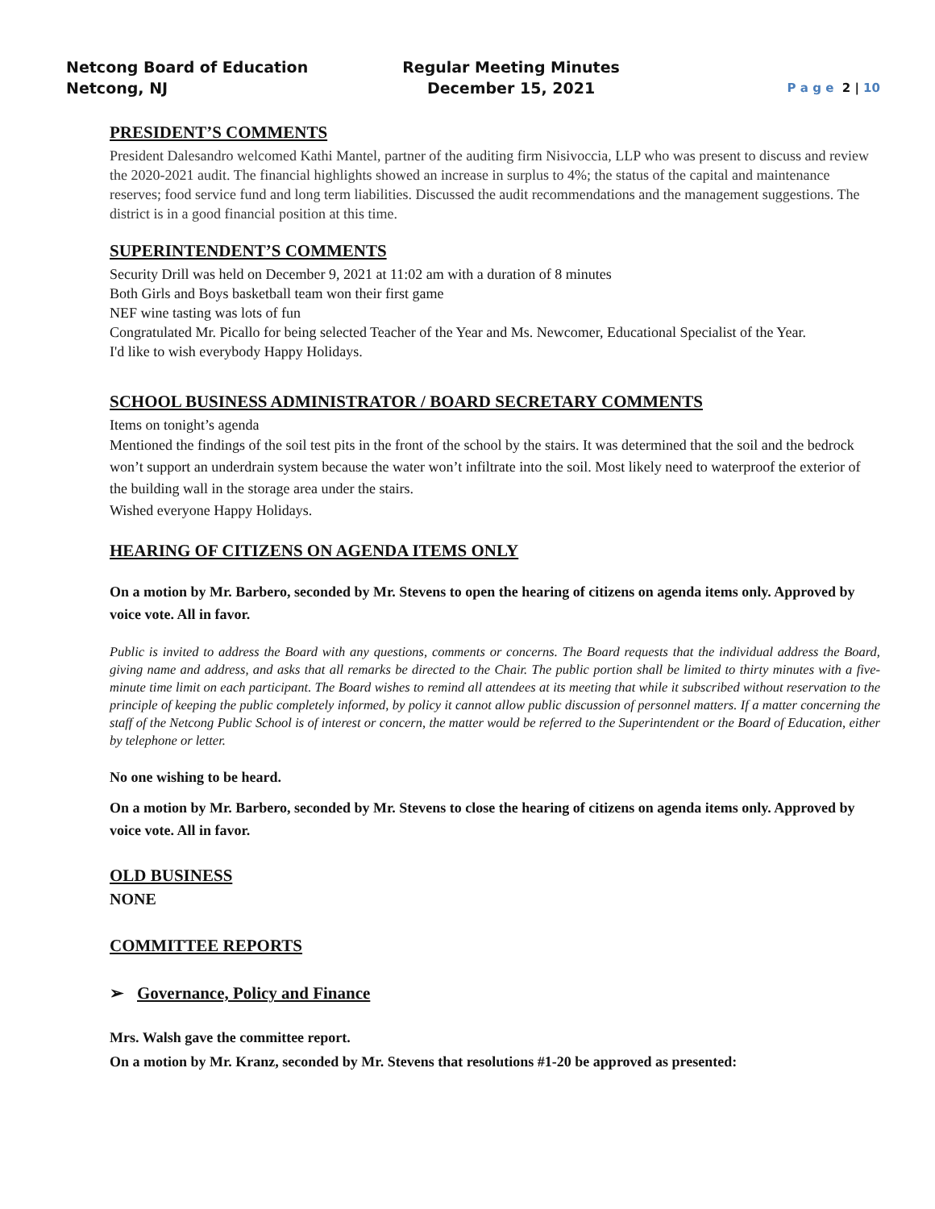Netcong Board of Education
Netcong, NJ
Regular Meeting Minutes
December 15, 2021
P a g e 2 | 10
PRESIDENT’S COMMENTS
President Dalesandro welcomed Kathi Mantel, partner of the auditing firm Nisivoccia, LLP who was present to discuss and review the 2020-2021 audit. The financial highlights showed an increase in surplus to 4%; the status of the capital and maintenance reserves; food service fund and long term liabilities. Discussed the audit recommendations and the management suggestions. The district is in a good financial position at this time.
SUPERINTENDENT’S COMMENTS
Security Drill was held on December 9, 2021 at 11:02 am with a duration of 8 minutes
Both Girls and Boys basketball team won their first game
NEF wine tasting was lots of fun
Congratulated Mr. Picallo for being selected Teacher of the Year and Ms. Newcomer, Educational Specialist of the Year.
I'd like to wish everybody Happy Holidays.
SCHOOL BUSINESS ADMINISTRATOR / BOARD SECRETARY COMMENTS
Items on tonight’s agenda
Mentioned the findings of the soil test pits in the front of the school by the stairs. It was determined that the soil and the bedrock won’t support an underdrain system because the water won’t infiltrate into the soil. Most likely need to waterproof the exterior of the building wall in the storage area under the stairs.
Wished everyone Happy Holidays.
HEARING OF CITIZENS ON AGENDA ITEMS ONLY
On a motion by Mr. Barbero, seconded by Mr. Stevens to open the hearing of citizens on agenda items only. Approved by voice vote. All in favor.
Public is invited to address the Board with any questions, comments or concerns. The Board requests that the individual address the Board, giving name and address, and asks that all remarks be directed to the Chair. The public portion shall be limited to thirty minutes with a five-minute time limit on each participant. The Board wishes to remind all attendees at its meeting that while it subscribed without reservation to the principle of keeping the public completely informed, by policy it cannot allow public discussion of personnel matters. If a matter concerning the staff of the Netcong Public School is of interest or concern, the matter would be referred to the Superintendent or the Board of Education, either by telephone or letter.
No one wishing to be heard.
On a motion by Mr. Barbero, seconded by Mr. Stevens to close the hearing of citizens on agenda items only. Approved by voice vote. All in favor.
OLD BUSINESS
NONE
COMMITTEE REPORTS
➢ Governance, Policy and Finance
Mrs. Walsh gave the committee report.
On a motion by Mr. Kranz, seconded by Mr. Stevens that resolutions #1-20 be approved as presented: